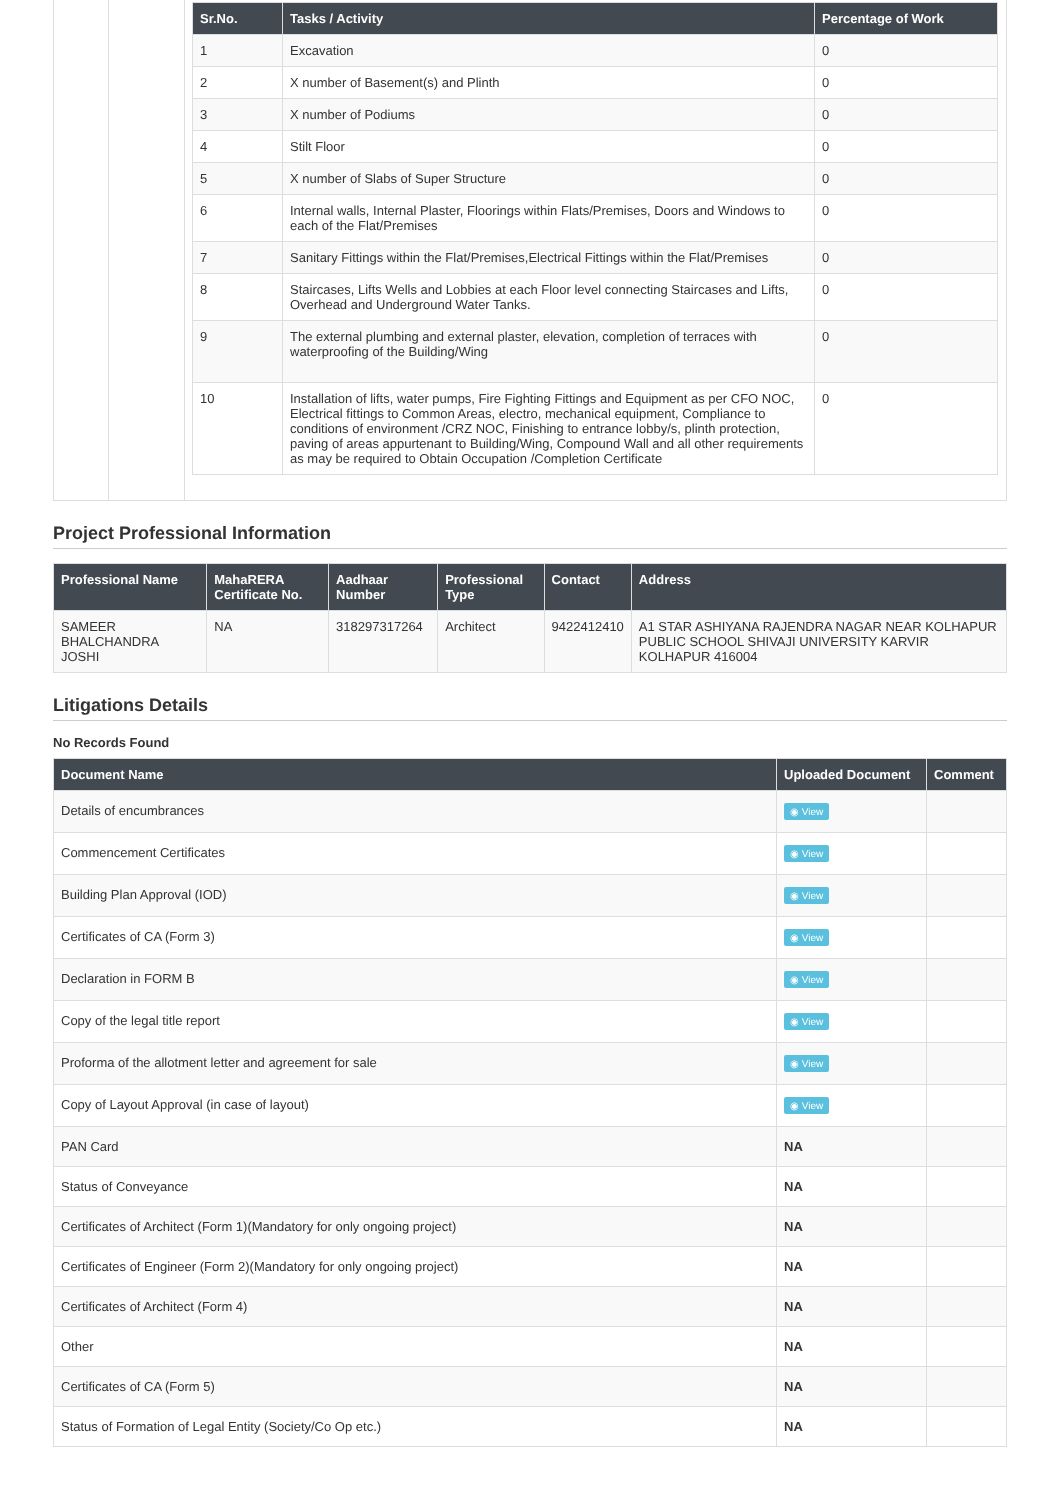| Sr.No. | Tasks / Activity | Percentage of Work |
| --- | --- | --- |
| 1 | Excavation | 0 |
| 2 | X number of Basement(s) and Plinth | 0 |
| 3 | X number of Podiums | 0 |
| 4 | Stilt Floor | 0 |
| 5 | X number of Slabs of Super Structure | 0 |
| 6 | Internal walls, Internal Plaster, Floorings within Flats/Premises, Doors and Windows to each of the Flat/Premises | 0 |
| 7 | Sanitary Fittings within the Flat/Premises,Electrical Fittings within the Flat/Premises | 0 |
| 8 | Staircases, Lifts Wells and Lobbies at each Floor level connecting Staircases and Lifts, Overhead and Underground Water Tanks. | 0 |
| 9 | The external plumbing and external plaster, elevation, completion of terraces with waterproofing of the Building/Wing | 0 |
| 10 | Installation of lifts, water pumps, Fire Fighting Fittings and Equipment as per CFO NOC, Electrical fittings to Common Areas, electro, mechanical equipment, Compliance to conditions of environment /CRZ NOC, Finishing to entrance lobby/s, plinth protection, paving of areas appurtenant to Building/Wing, Compound Wall and all other requirements as may be required to Obtain Occupation /Completion Certificate | 0 |
Project Professional Information
| Professional Name | MahaRERA Certificate No. | Aadhaar Number | Professional Type | Contact | Address |
| --- | --- | --- | --- | --- | --- |
| SAMEER BHALCHANDRA JOSHI | NA | 318297317264 | Architect | 9422412410 | A1 STAR ASHIYANA RAJENDRA NAGAR NEAR KOLHAPUR PUBLIC SCHOOL SHIVAJI UNIVERSITY KARVIR KOLHAPUR 416004 |
Litigations Details
No Records Found
| Document Name | Uploaded Document | Comment |
| --- | --- | --- |
| Details of encumbrances | ◉ View | |
| Commencement Certificates | ◉ View | |
| Building Plan Approval (IOD) | ◉ View | |
| Certificates of CA (Form 3) | ◉ View | |
| Declaration in FORM B | ◉ View | |
| Copy of the legal title report | ◉ View | |
| Proforma of the allotment letter and agreement for sale | ◉ View | |
| Copy of Layout Approval (in case of layout) | ◉ View | |
| PAN Card | NA | |
| Status of Conveyance | NA | |
| Certificates of Architect (Form 1)(Mandatory for only ongoing project) | NA | |
| Certificates of Engineer (Form 2)(Mandatory for only ongoing project) | NA | |
| Certificates of Architect (Form 4) | NA | |
| Other | NA | |
| Certificates of CA (Form 5) | NA | |
| Status of Formation of Legal Entity (Society/Co Op etc.) | NA | |